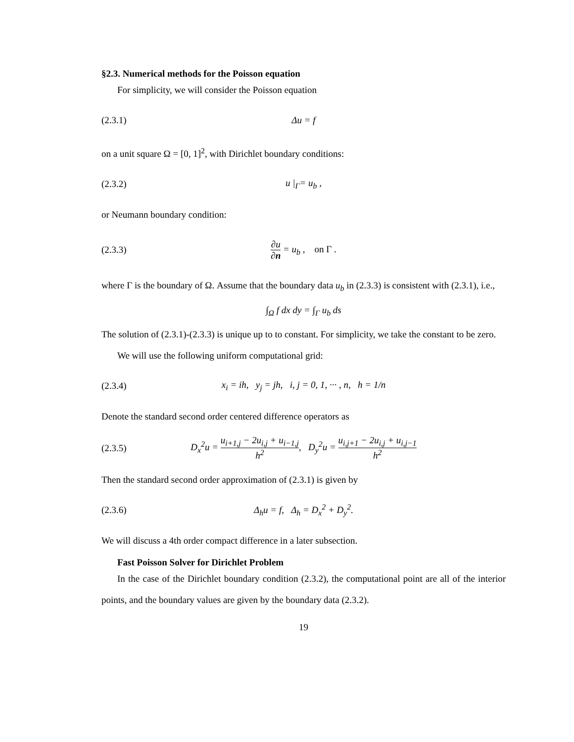§2.3. Numerical methods for the Poisson equation
For simplicity, we will consider the Poisson equation
(2.3.1) Δu = f
on a unit square Ω = [0, 1]<sup>2</sup>, with Dirichlet boundary conditions:
(2.3.2) u |<sub>Γ</sub>= u<sub>b</sub> ,
or Neumann boundary condition:
(2.3.3) ∂u ∂n = u<sub>b</sub> , on Γ .
where Γ is the boundary of Ω. Assume that the boundary data u<sub>b</sub> in (2.3.3) is consistent with (2.3.1), i.e.,
∫<sub>Ω</sub> f dx dy = ∫<sub>Γ</sub> u<sub>b</sub> ds
The solution of (2.3.1)-(2.3.3) is unique up to to constant. For simplicity, we take the constant to be zero.
We will use the following uniform computational grid:
(2.3.4) x<sub>i</sub> = ih, y<sub>j</sub> = jh, i, j = 0, 1, ··· , n, h = 1/n
Denote the standard second order centered difference operators as
(2.3.5) D<sub>x</sub><sup>2</sup>u = u<sub>i+1,j</sub> − 2u<sub>i,j</sub> + u<sub>i−1,j</sub> h<sup>2</sup>, D<sub>y</sub><sup>2</sup>u = u<sub>i,j+1</sub> − 2u<sub>i,j</sub> + u<sub>i,j−1</sub> h<sup>2</sup>
Then the standard second order approximation of (2.3.1) is given by
(2.3.6) Δ<sub>h</sub>u = f, Δ<sub>h</sub> = D<sub>x</sub><sup>2</sup> + D<sub>y</sub><sup>2</sup>.
We will discuss a 4th order compact difference in a later subsection.
Fast Poisson Solver for Dirichlet Problem
In the case of the Dirichlet boundary condition (2.3.2), the computational point are all of the interior points, and the boundary values are given by the boundary data (2.3.2).
19